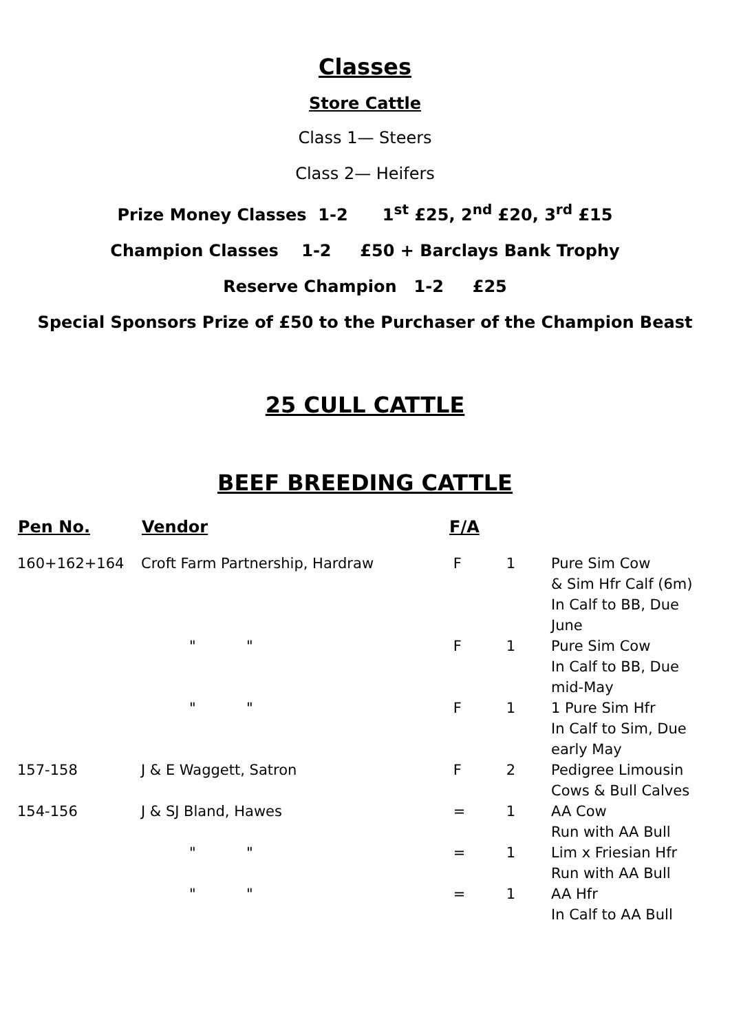Classes
Store Cattle
Class 1— Steers
Class 2— Heifers
Prize Money Classes 1-2 1<sup>st</sup> £25, 2<sup>nd</sup> £20, 3<sup>rd</sup> £15
Champion Classes 1-2 £50 + Barclays Bank Trophy
Reserve Champion 1-2 £25
Special Sponsors Prize of £50 to the Purchaser of the Champion Beast
25 CULL CATTLE
BEEF BREEDING CATTLE
| Pen No. | Vendor | F/A | | |
| --- | --- | --- | --- | --- |
| 160+162+164 | Croft Farm Partnership, Hardraw | F | 1 | Pure Sim Cow & Sim Hfr Calf (6m) In Calf to BB, Due June |
| | " " | F | 1 | Pure Sim Cow In Calf to BB, Due mid-May |
| | " " | F | 1 | 1 Pure Sim Hfr In Calf to Sim, Due early May |
| 157-158 | J & E Waggett, Satron | F | 2 | Pedigree Limousin Cows & Bull Calves |
| 154-156 | J & SJ Bland, Hawes | = | 1 | AA Cow Run with AA Bull |
| | " " | = | 1 | Lim x Friesian Hfr Run with AA Bull |
| | " " | = | 1 | AA Hfr In Calf to AA Bull |